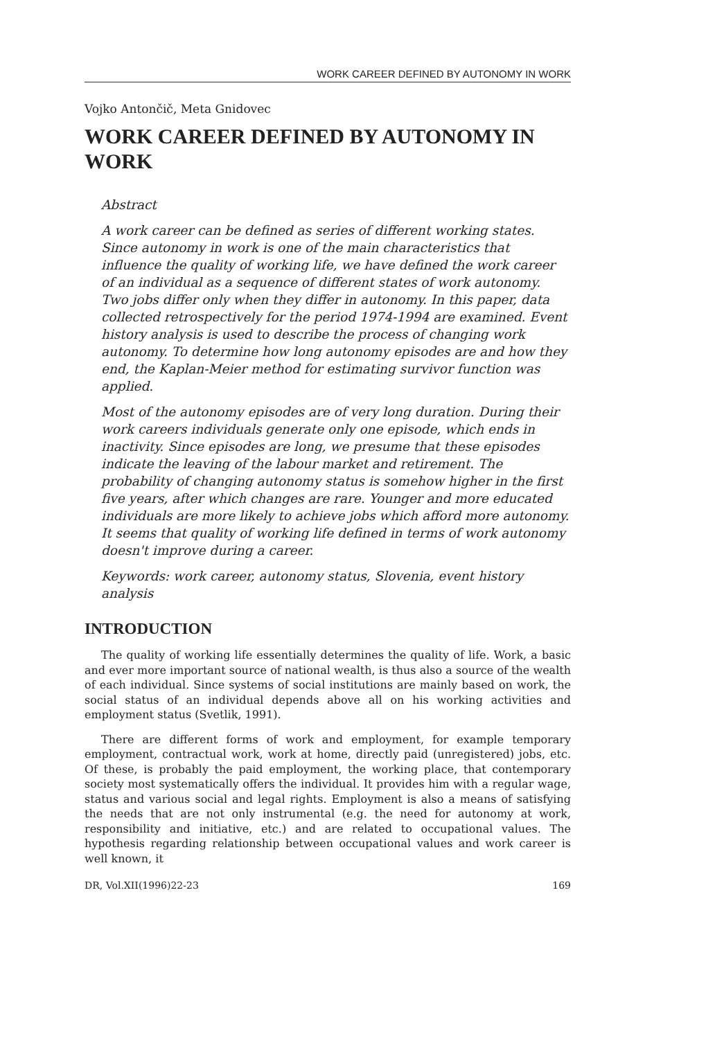WORK CAREER DEFINED BY AUTONOMY IN WORK
Vojko Antončič, Meta Gnidovec
WORK CAREER DEFINED BY AUTONOMY IN WORK
Abstract
A work career can be defined as series of different working states. Since autonomy in work is one of the main characteristics that influence the quality of working life, we have defined the work career of an individual as a sequence of different states of work autonomy. Two jobs differ only when they differ in autonomy. In this paper, data collected retrospectively for the period 1974-1994 are examined. Event history analysis is used to describe the process of changing work autonomy. To determine how long autonomy episodes are and how they end, the Kaplan-Meier method for estimating survivor function was applied.
Most of the autonomy episodes are of very long duration. During their work careers individuals generate only one episode, which ends in inactivity. Since episodes are long, we presume that these episodes indicate the leaving of the labour market and retirement. The probability of changing autonomy status is somehow higher in the first five years, after which changes are rare. Younger and more educated individuals are more likely to achieve jobs which afford more autonomy. It seems that quality of working life defined in terms of work autonomy doesn't improve during a career.
Keywords: work career, autonomy status, Slovenia, event history analysis
INTRODUCTION
The quality of working life essentially determines the quality of life. Work, a basic and ever more important source of national wealth, is thus also a source of the wealth of each individual. Since systems of social institutions are mainly based on work, the social status of an individual depends above all on his working activities and employment status (Svetlik, 1991).
There are different forms of work and employment, for example temporary employment, contractual work, work at home, directly paid (unregistered) jobs, etc. Of these, is probably the paid employment, the working place, that contemporary society most systematically offers the individual. It provides him with a regular wage, status and various social and legal rights. Employment is also a means of satisfying the needs that are not only instrumental (e.g. the need for autonomy at work, responsibility and initiative, etc.) and are related to occupational values. The hypothesis regarding relationship between occupational values and work career is well known, it
DR, Vol.XII(1996)22-23 169